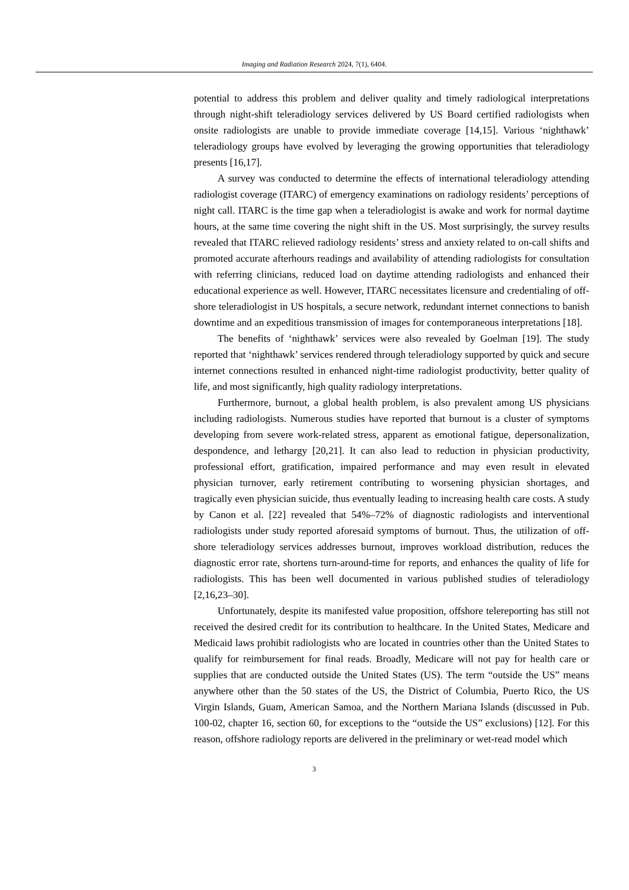Imaging and Radiation Research 2024, 7(1), 6404.
potential to address this problem and deliver quality and timely radiological interpretations through night-shift teleradiology services delivered by US Board certified radiologists when onsite radiologists are unable to provide immediate coverage [14,15]. Various ‘nighthawk’ teleradiology groups have evolved by leveraging the growing opportunities that teleradiology presents [16,17].
A survey was conducted to determine the effects of international teleradiology attending radiologist coverage (ITARC) of emergency examinations on radiology residents’ perceptions of night call. ITARC is the time gap when a teleradiologist is awake and work for normal daytime hours, at the same time covering the night shift in the US. Most surprisingly, the survey results revealed that ITARC relieved radiology residents’ stress and anxiety related to on-call shifts and promoted accurate afterhours readings and availability of attending radiologists for consultation with referring clinicians, reduced load on daytime attending radiologists and enhanced their educational experience as well. However, ITARC necessitates licensure and credentialing of off-shore teleradiologist in US hospitals, a secure network, redundant internet connections to banish downtime and an expeditious transmission of images for contemporaneous interpretations [18].
The benefits of ‘nighthawk’ services were also revealed by Goelman [19]. The study reported that ‘nighthawk’ services rendered through teleradiology supported by quick and secure internet connections resulted in enhanced night-time radiologist productivity, better quality of life, and most significantly, high quality radiology interpretations.
Furthermore, burnout, a global health problem, is also prevalent among US physicians including radiologists. Numerous studies have reported that burnout is a cluster of symptoms developing from severe work-related stress, apparent as emotional fatigue, depersonalization, despondence, and lethargy [20,21]. It can also lead to reduction in physician productivity, professional effort, gratification, impaired performance and may even result in elevated physician turnover, early retirement contributing to worsening physician shortages, and tragically even physician suicide, thus eventually leading to increasing health care costs. A study by Canon et al. [22] revealed that 54%–72% of diagnostic radiologists and interventional radiologists under study reported aforesaid symptoms of burnout. Thus, the utilization of off-shore teleradiology services addresses burnout, improves workload distribution, reduces the diagnostic error rate, shortens turn-around-time for reports, and enhances the quality of life for radiologists. This has been well documented in various published studies of teleradiology [2,16,23–30].
Unfortunately, despite its manifested value proposition, offshore telereporting has still not received the desired credit for its contribution to healthcare. In the United States, Medicare and Medicaid laws prohibit radiologists who are located in countries other than the United States to qualify for reimbursement for final reads. Broadly, Medicare will not pay for health care or supplies that are conducted outside the United States (US). The term “outside the US” means anywhere other than the 50 states of the US, the District of Columbia, Puerto Rico, the US Virgin Islands, Guam, American Samoa, and the Northern Mariana Islands (discussed in Pub. 100-02, chapter 16, section 60, for exceptions to the “outside the US” exclusions) [12]. For this reason, offshore radiology reports are delivered in the preliminary or wet-read model which
3